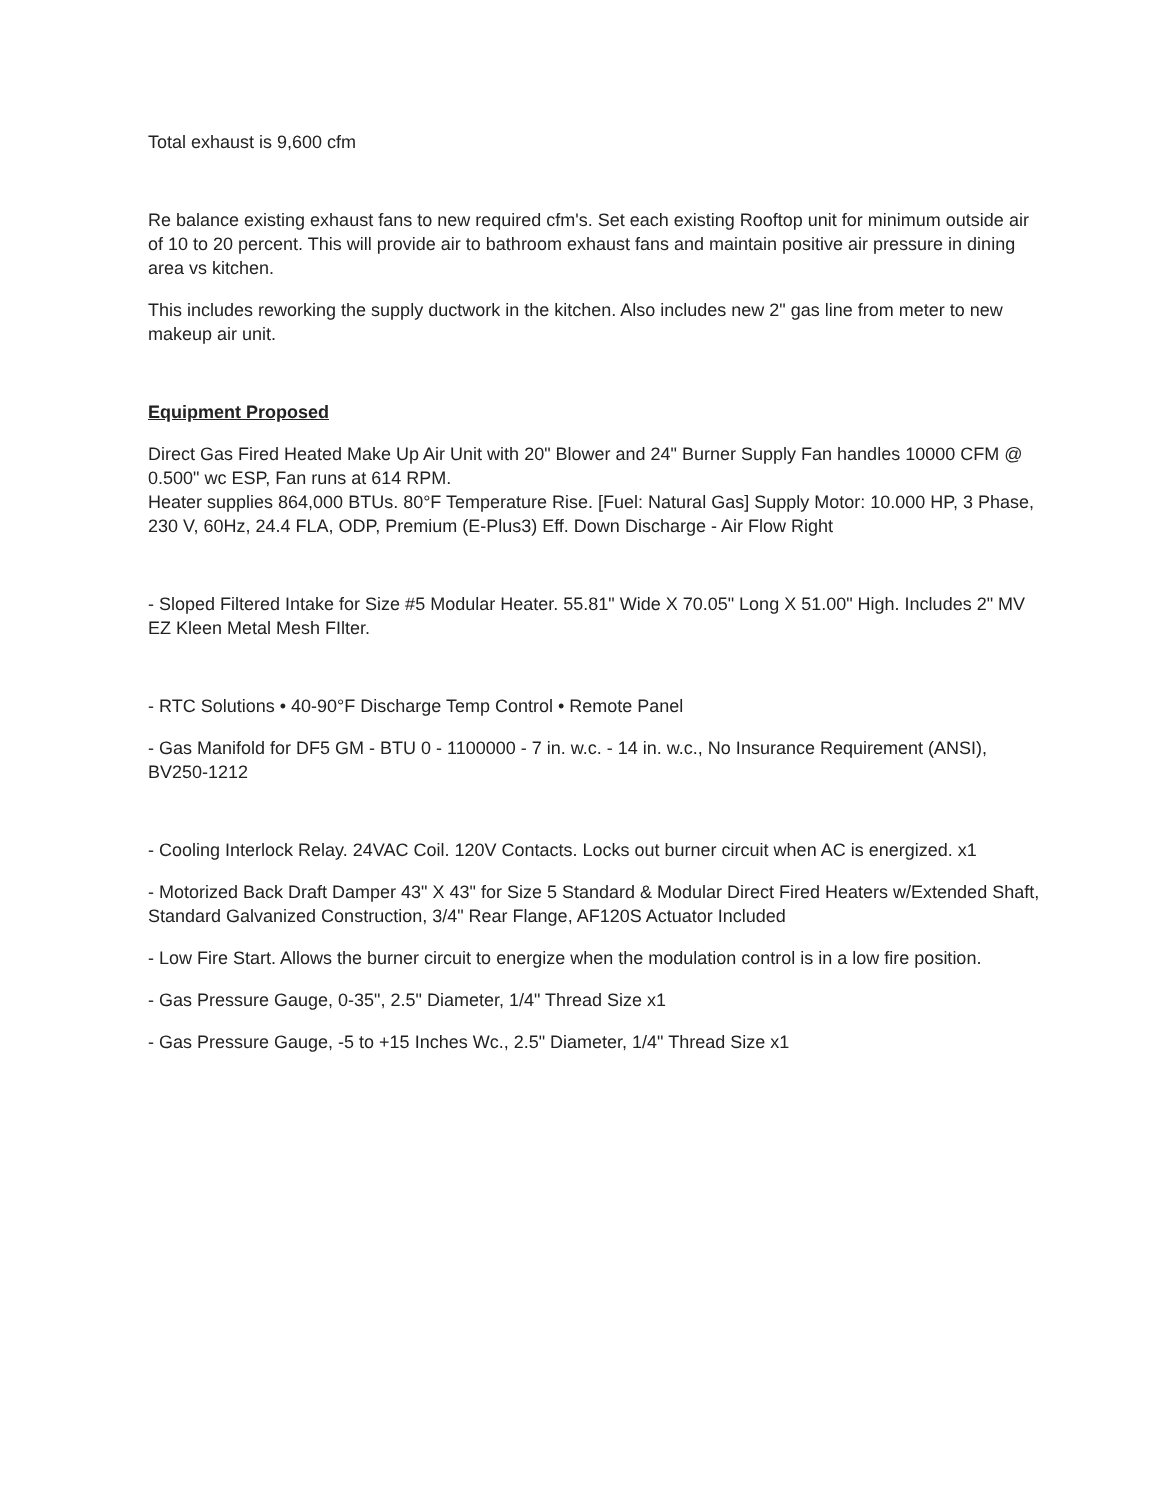Total exhaust is 9,600 cfm
Re balance existing exhaust fans to new required cfm's. Set each existing Rooftop unit for minimum outside air of 10 to 20 percent. This will provide air to bathroom exhaust fans and maintain positive air pressure in dining area vs kitchen.
This includes reworking the supply ductwork in the kitchen. Also includes new 2" gas line from meter to new makeup air unit.
Equipment Proposed
Direct Gas Fired Heated Make Up Air Unit with 20" Blower and 24" Burner Supply Fan handles 10000 CFM @ 0.500" wc ESP, Fan runs at 614 RPM.
Heater supplies 864,000 BTUs. 80°F Temperature Rise. [Fuel: Natural Gas] Supply Motor: 10.000 HP, 3 Phase, 230 V, 60Hz, 24.4 FLA, ODP, Premium (E-Plus3) Eff. Down Discharge - Air Flow Right
- Sloped Filtered Intake for Size #5 Modular Heater. 55.81" Wide X 70.05" Long X 51.00" High. Includes 2" MV EZ Kleen Metal Mesh FIlter.
- RTC Solutions • 40-90°F Discharge Temp Control • Remote Panel
- Gas Manifold for DF5 GM - BTU 0 - 1100000 - 7 in. w.c. - 14 in. w.c., No Insurance Requirement (ANSI), BV250-1212
- Cooling Interlock Relay. 24VAC Coil. 120V Contacts. Locks out burner circuit when AC is energized. x1
- Motorized Back Draft Damper 43" X 43" for Size 5 Standard & Modular Direct Fired Heaters w/Extended Shaft, Standard Galvanized Construction, 3/4" Rear Flange, AF120S Actuator Included
- Low Fire Start. Allows the burner circuit to energize when the modulation control is in a low fire position.
- Gas Pressure Gauge, 0-35", 2.5" Diameter, 1/4" Thread Size x1
- Gas Pressure Gauge, -5 to +15 Inches Wc., 2.5" Diameter, 1/4" Thread Size x1